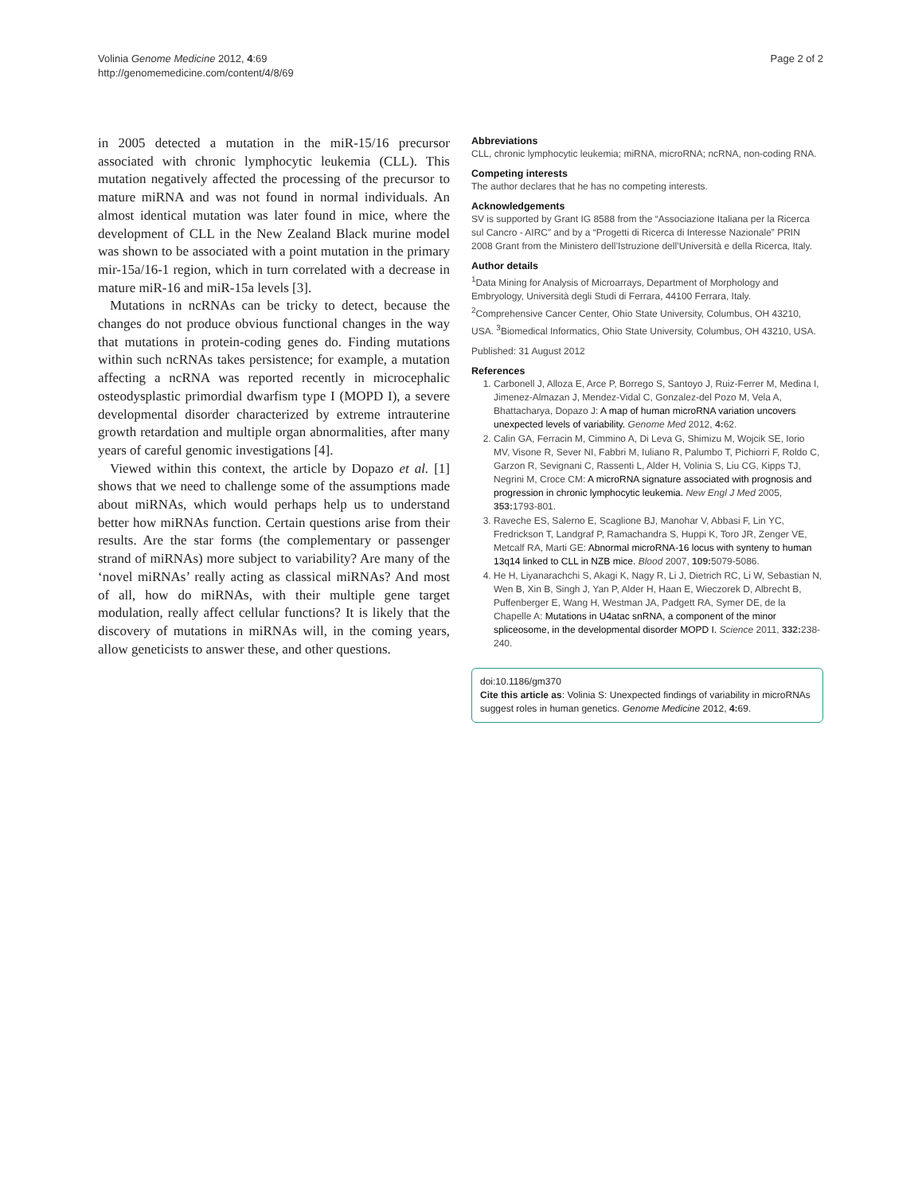Volinia Genome Medicine 2012, 4:69
http://genomemedicine.com/content/4/8/69
Page 2 of 2
in 2005 detected a mutation in the miR-15/16 precursor associated with chronic lymphocytic leukemia (CLL). This mutation negatively affected the processing of the precursor to mature miRNA and was not found in normal individuals. An almost identical mutation was later found in mice, where the development of CLL in the New Zealand Black murine model was shown to be associated with a point mutation in the primary mir-15a/16-1 region, which in turn correlated with a decrease in mature miR-16 and miR-15a levels [3].
Mutations in ncRNAs can be tricky to detect, because the changes do not produce obvious functional changes in the way that mutations in protein-coding genes do. Finding mutations within such ncRNAs takes persistence; for example, a mutation affecting a ncRNA was reported recently in microcephalic osteodysplastic primordial dwarfism type I (MOPD I), a severe developmental disorder characterized by extreme intrauterine growth retardation and multiple organ abnormalities, after many years of careful genomic investigations [4].
Viewed within this context, the article by Dopazo et al. [1] shows that we need to challenge some of the assumptions made about miRNAs, which would perhaps help us to understand better how miRNAs function. Certain questions arise from their results. Are the star forms (the complementary or passenger strand of miRNAs) more subject to variability? Are many of the ‘novel miRNAs’ really acting as classical miRNAs? And most of all, how do miRNAs, with their multiple gene target modulation, really affect cellular functions? It is likely that the discovery of mutations in miRNAs will, in the coming years, allow geneticists to answer these, and other questions.
Abbreviations
CLL, chronic lymphocytic leukemia; miRNA, microRNA; ncRNA, non-coding RNA.
Competing interests
The author declares that he has no competing interests.
Acknowledgements
SV is supported by Grant IG 8588 from the “Associazione Italiana per la Ricerca sul Cancro - AIRC” and by a “Progetti di Ricerca di Interesse Nazionale” PRIN 2008 Grant from the Ministero dell’Istruzione dell’Università e della Ricerca, Italy.
Author details
<sup>1</sup> Data Mining for Analysis of Microarrays, Department of Morphology and Embryology, Università degli Studi di Ferrara, 44100 Ferrara, Italy. <sup>2</sup>Comprehensive Cancer Center, Ohio State University, Columbus, OH 43210, USA. <sup>3</sup>Biomedical Informatics, Ohio State University, Columbus, OH 43210, USA.
Published: 31 August 2012
References
1. Carbonell J, Alloza E, Arce P, Borrego S, Santoyo J, Ruiz-Ferrer M, Medina I, Jimenez-Almazan J, Mendez-Vidal C, Gonzalez-del Pozo M, Vela A, Bhattacharya, Dopazo J: A map of human microRNA variation uncovers unexpected levels of variability. Genome Med 2012, 4: 62.
2. Calin GA, Ferracin M, Cimmino A, Di Leva G, Shimizu M, Wojcik SE, Iorio MV, Visone R, Sever NI, Fabbri M, Iuliano R, Palumbo T, Pichiorri F, Roldo C, Garzon R, Sevignani C, Rassenti L, Alder H, Volinia S, Liu CG, Kipps TJ, Negrini M, Croce CM: A microRNA signature associated with prognosis and progression in chronic lymphocytic leukemia. New Engl J Med 2005, 353: 1793-801.
3. Raveche ES, Salerno E, Scaglione BJ, Manohar V, Abbasi F, Lin YC, Fredrickson T, Landgraf P, Ramachandra S, Huppi K, Toro JR, Zenger VE, Metcalf RA, Marti GE: Abnormal microRNA-16 locus with synteny to human 13q14 linked to CLL in NZB mice. Blood 2007, 109: 5079-5086.
4. He H, Liyanarachchi S, Akagi K, Nagy R, Li J, Dietrich RC, Li W, Sebastian N, Wen B, Xin B, Singh J, Yan P, Alder H, Haan E, Wieczorek D, Albrecht B, Puffenberger E, Wang H, Westman JA, Padgett RA, Symer DE, de la Chapelle A: Mutations in U4atac snRNA, a component of the minor spliceosome, in the developmental disorder MOPD I. Science 2011, 332: 238-240.
doi:10.1186/gm370
Cite this article as: Volinia S: Unexpected findings of variability in microRNAs suggest roles in human genetics. Genome Medicine 2012, 4: 69.